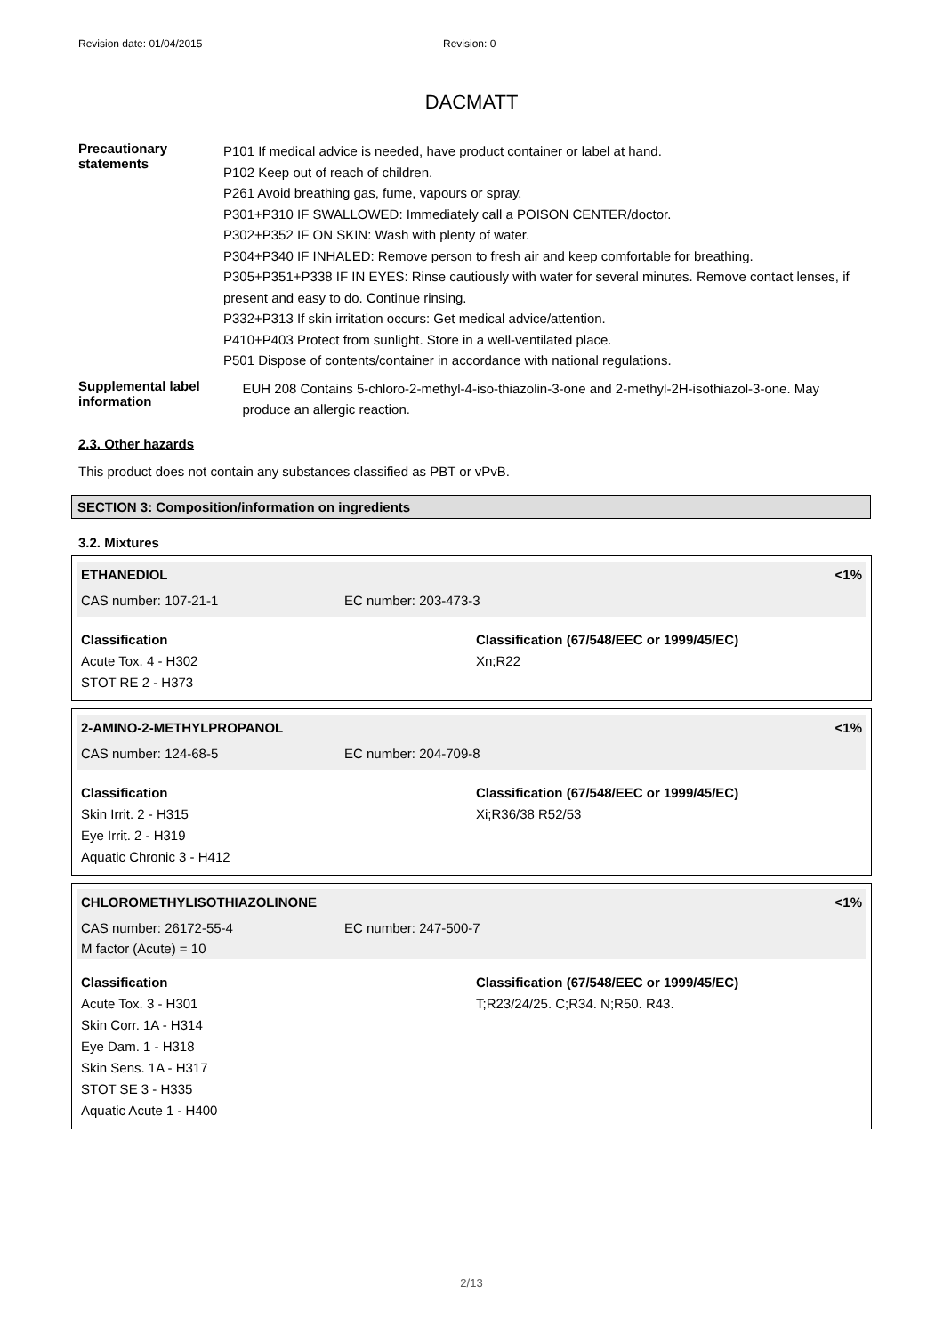Revision date: 01/04/2015 Revision: 0
DACMATT
Precautionary statements
P101 If medical advice is needed, have product container or label at hand.
P102 Keep out of reach of children.
P261 Avoid breathing gas, fume, vapours or spray.
P301+P310 IF SWALLOWED: Immediately call a POISON CENTER/doctor.
P302+P352 IF ON SKIN: Wash with plenty of water.
P304+P340 IF INHALED: Remove person to fresh air and keep comfortable for breathing.
P305+P351+P338 IF IN EYES: Rinse cautiously with water for several minutes. Remove contact lenses, if present and easy to do. Continue rinsing.
P332+P313 If skin irritation occurs: Get medical advice/attention.
P410+P403 Protect from sunlight. Store in a well-ventilated place.
P501 Dispose of contents/container in accordance with national regulations.
Supplemental label information
EUH 208 Contains 5-chloro-2-methyl-4-iso-thiazolin-3-one and 2-methyl-2H-isothiazol-3-one. May produce an allergic reaction.
2.3. Other hazards
This product does not contain any substances classified as PBT or vPvB.
SECTION 3: Composition/information on ingredients
3.2. Mixtures
ETHANEDIOL <1%
CAS number: 107-21-1 EC number: 203-473-3
Classification
Acute Tox. 4 - H302
STOT RE 2 - H373
Classification (67/548/EEC or 1999/45/EC)
Xn;R22
2-AMINO-2-METHYLPROPANOL <1%
CAS number: 124-68-5 EC number: 204-709-8
Classification
Skin Irrit. 2 - H315
Eye Irrit. 2 - H319
Aquatic Chronic 3 - H412
Classification (67/548/EEC or 1999/45/EC)
Xi;R36/38 R52/53
CHLOROMETHYLISOTHIAZOLINONE <1%
CAS number: 26172-55-4 EC number: 247-500-7
M factor (Acute) = 10
Classification
Acute Tox. 3 - H301
Skin Corr. 1A - H314
Eye Dam. 1 - H318
Skin Sens. 1A - H317
STOT SE 3 - H335
Aquatic Acute 1 - H400
Classification (67/548/EEC or 1999/45/EC)
T;R23/24/25. C;R34. N;R50. R43.
2/13